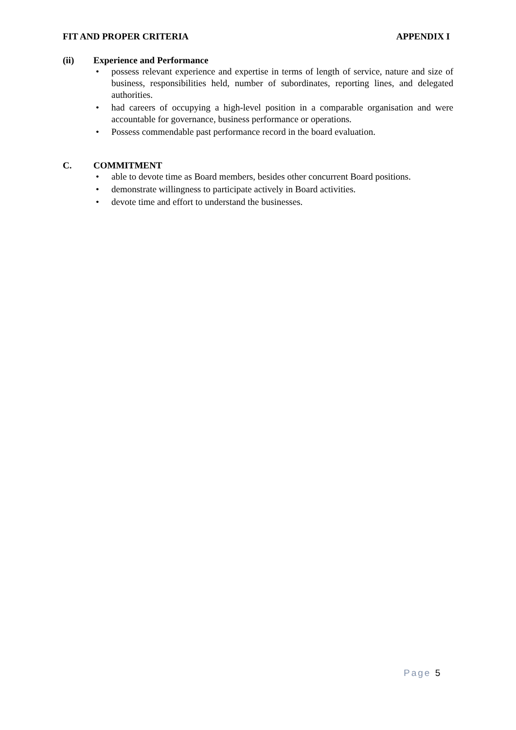FIT AND PROPER CRITERIA APPENDIX I
(ii) Experience and Performance
possess relevant experience and expertise in terms of length of service, nature and size of business, responsibilities held, number of subordinates, reporting lines, and delegated authorities.
had careers of occupying a high-level position in a comparable organisation and were accountable for governance, business performance or operations.
Possess commendable past performance record in the board evaluation.
C. COMMITMENT
able to devote time as Board members, besides other concurrent Board positions.
demonstrate willingness to participate actively in Board activities.
devote time and effort to understand the businesses.
Page 5